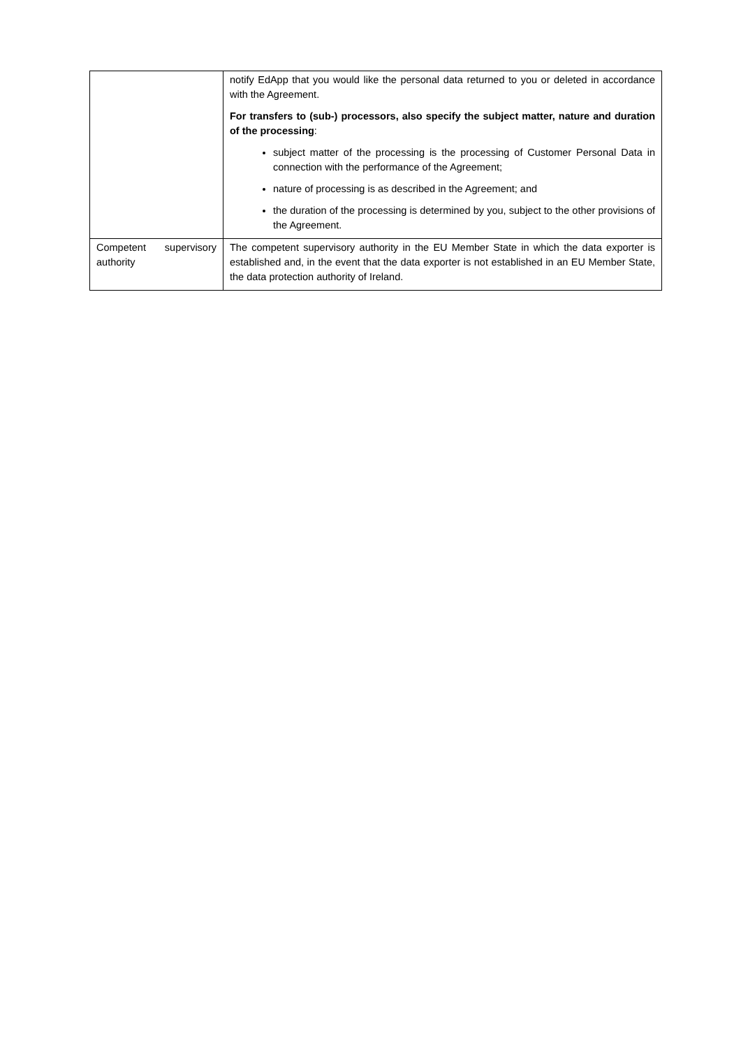| | notify EdApp that you would like the personal data returned to you or deleted in accordance with the Agreement. For transfers to (sub-) processors, also specify the subject matter, nature and duration of the processing : subject matter of the processing is the processing of Customer Personal Data in connection with the performance of the Agreement; nature of processing is as described in the Agreement; and the duration of the processing is determined by you, subject to the other provisions of the Agreement. |
| Competent supervisory authority | The competent supervisory authority in the EU Member State in which the data exporter is established and, in the event that the data exporter is not established in an EU Member State, the data protection authority of Ireland. |